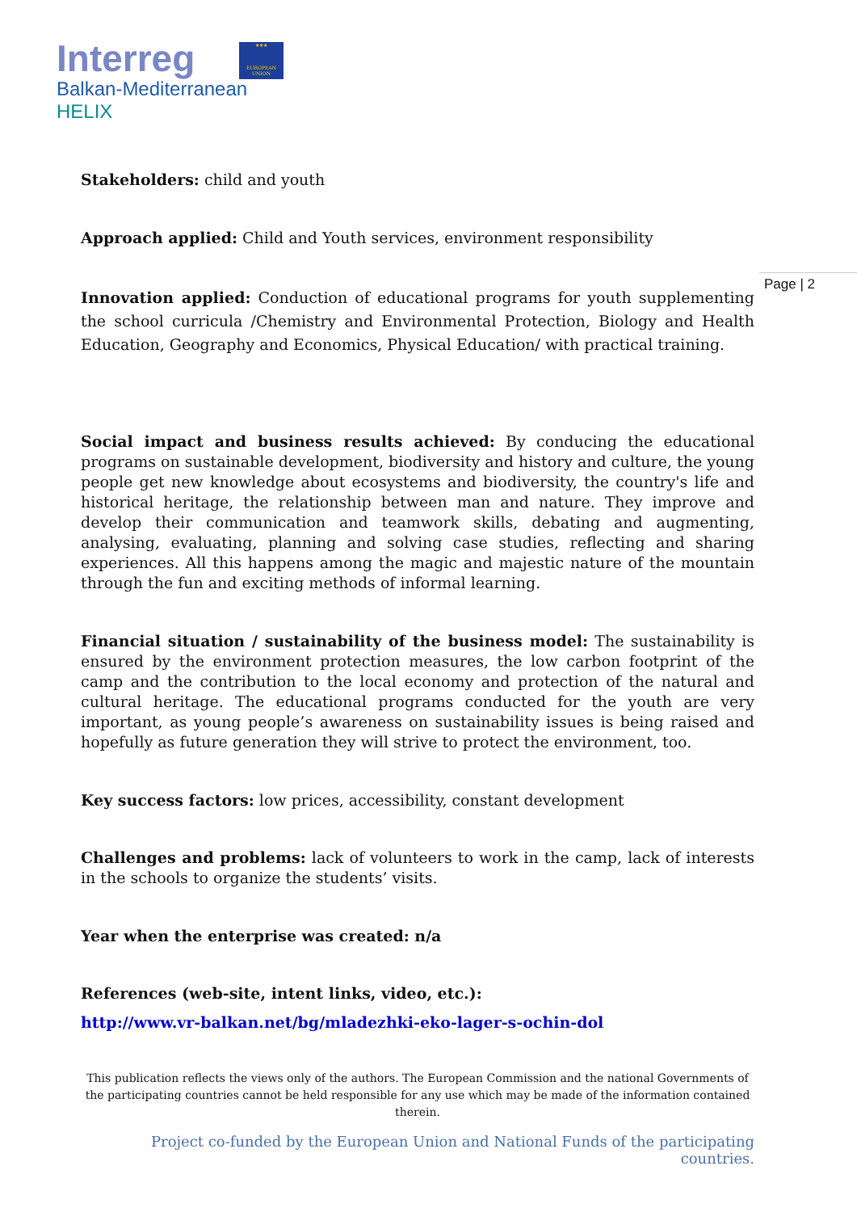Interreg
Balkan-Mediterranean
HELIX
★★★
EUROPEAN UNION
Page | 2
Stakeholders: child and youth
Approach applied: Child and Youth services, environment responsibility
Innovation applied: Conduction of educational programs for youth supplementing the school curricula /Chemistry and Environmental Protection, Biology and Health Education, Geography and Economics, Physical Education/ with practical training.
Social impact and business results achieved: By conducing the educational programs on sustainable development, biodiversity and history and culture, the young people get new knowledge about ecosystems and biodiversity, the country's life and historical heritage, the relationship between man and nature. They improve and develop their communication and teamwork skills, debating and augmenting, analysing, evaluating, planning and solving case studies, reflecting and sharing experiences. All this happens among the magic and majestic nature of the mountain through the fun and exciting methods of informal learning.
Financial situation / sustainability of the business model: The sustainability is ensured by the environment protection measures, the low carbon footprint of the camp and the contribution to the local economy and protection of the natural and cultural heritage. The educational programs conducted for the youth are very important, as young people’s awareness on sustainability issues is being raised and hopefully as future generation they will strive to protect the environment, too.
Key success factors: low prices, accessibility, constant development
Challenges and problems: lack of volunteers to work in the camp, lack of interests in the schools to organize the students’ visits.
Year when the enterprise was created: n/a
References (web-site, intent links, video, etc.):
http://www.vr-balkan.net/bg/mladezhki-eko-lager-s-ochin-dol
This publication reflects the views only of the authors. The European Commission and the national Governments of the participating countries cannot be held responsible for any use which may be made of the information contained therein.
Project co-funded by the European Union and National Funds of the participating countries.